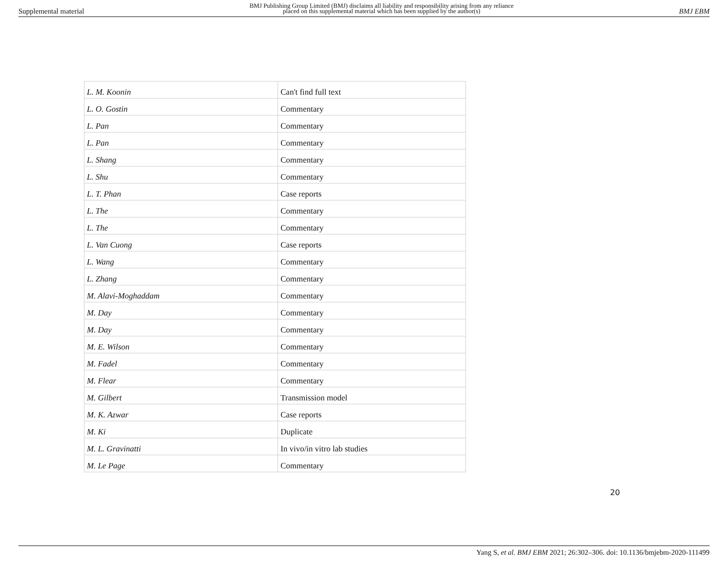Supplemental material BMJ Publishing Group Limited (BMJ) disclaims all liability and responsibility arising from any reliance
placed on this supplemental material which has been supplied by the author(s) BMJ EBM
| L. M. Koonin | Can't find full text |
| L. O. Gostin | Commentary |
| L. Pan | Commentary |
| L. Pan | Commentary |
| L. Shang | Commentary |
| L. Shu | Commentary |
| L. T. Phan | Case reports |
| L. The | Commentary |
| L. The | Commentary |
| L. Van Cuong | Case reports |
| L. Wang | Commentary |
| L. Zhang | Commentary |
| M. Alavi-Moghaddam | Commentary |
| M. Day | Commentary |
| M. Day | Commentary |
| M. E. Wilson | Commentary |
| M. Fadel | Commentary |
| M. Flear | Commentary |
| M. Gilbert | Transmission model |
| M. K. Azwar | Case reports |
| M. Ki | Duplicate |
| M. L. Gravinatti | In vivo/in vitro lab studies |
| M. Le Page | Commentary |
20
Yang S, et al. BMJ EBM 2021; 26:302–306. doi: 10.1136/bmjebm-2020-111499